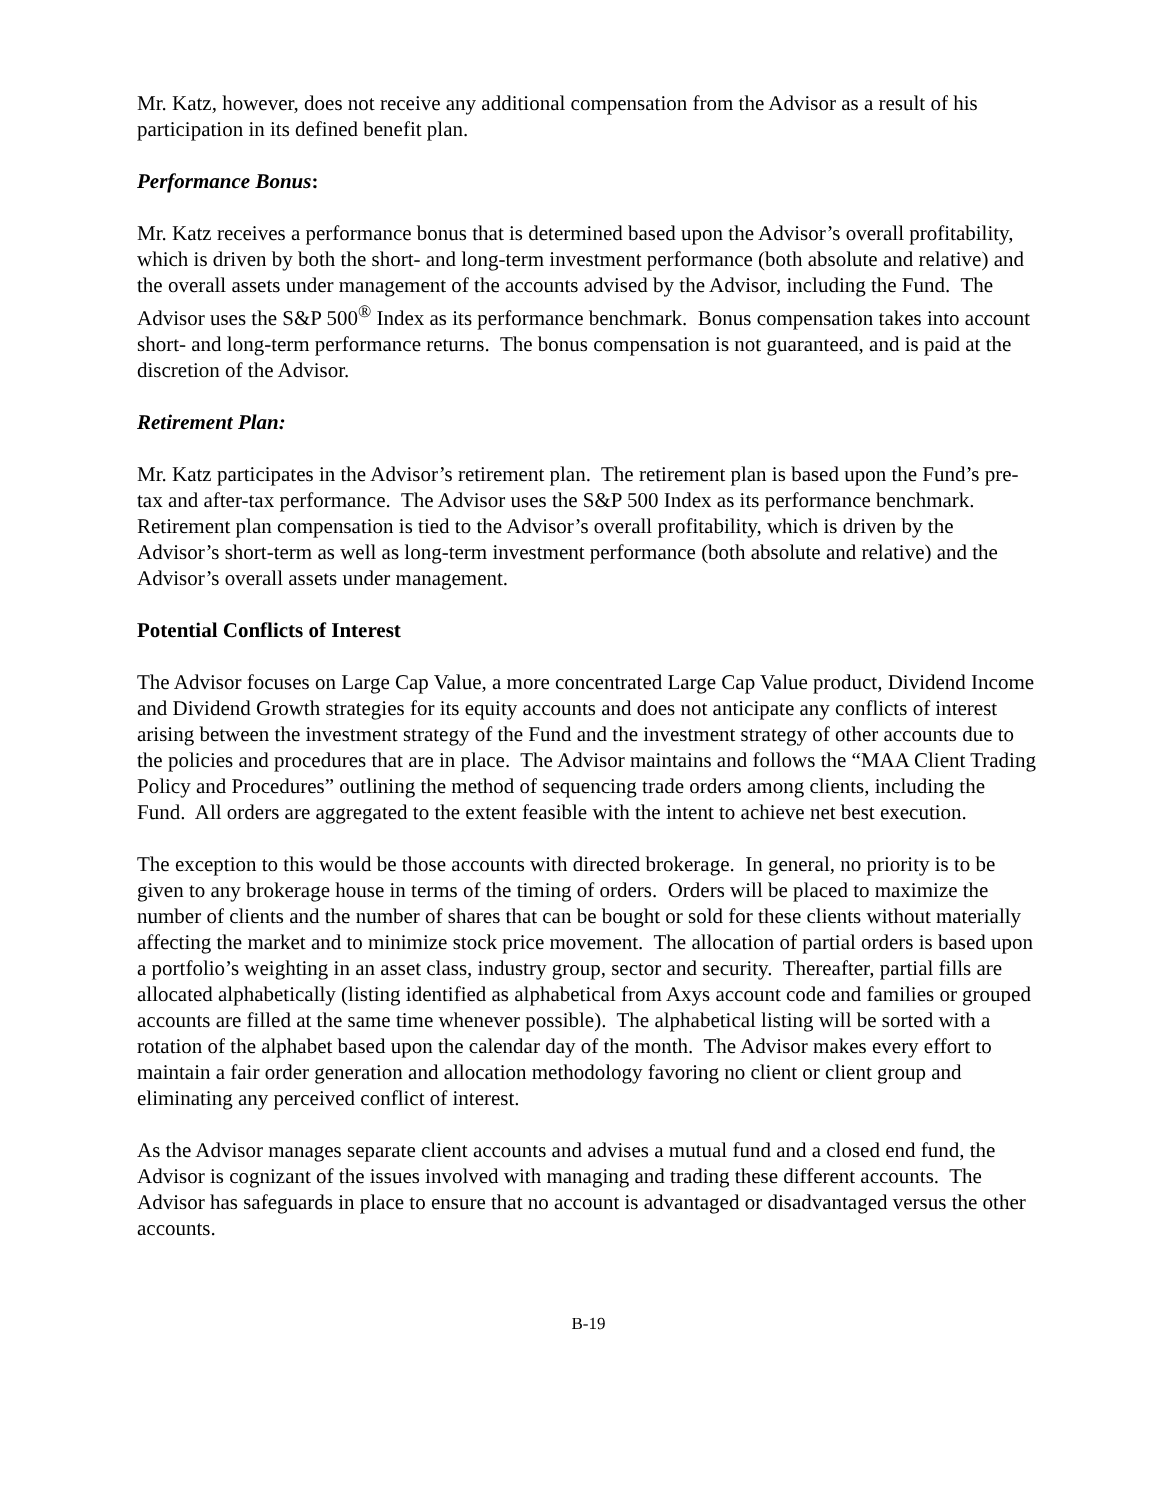Mr. Katz, however, does not receive any additional compensation from the Advisor as a result of his participation in its defined benefit plan.
Performance Bonus:
Mr. Katz receives a performance bonus that is determined based upon the Advisor’s overall profitability, which is driven by both the short- and long-term investment performance (both absolute and relative) and the overall assets under management of the accounts advised by the Advisor, including the Fund. The Advisor uses the S&P 500<sup>®</sup> Index as its performance benchmark. Bonus compensation takes into account short- and long-term performance returns. The bonus compensation is not guaranteed, and is paid at the discretion of the Advisor.
Retirement Plan:
Mr. Katz participates in the Advisor’s retirement plan. The retirement plan is based upon the Fund’s pre-tax and after-tax performance. The Advisor uses the S&P 500 Index as its performance benchmark. Retirement plan compensation is tied to the Advisor’s overall profitability, which is driven by the Advisor’s short-term as well as long-term investment performance (both absolute and relative) and the Advisor’s overall assets under management.
Potential Conflicts of Interest
The Advisor focuses on Large Cap Value, a more concentrated Large Cap Value product, Dividend Income and Dividend Growth strategies for its equity accounts and does not anticipate any conflicts of interest arising between the investment strategy of the Fund and the investment strategy of other accounts due to the policies and procedures that are in place. The Advisor maintains and follows the “MAA Client Trading Policy and Procedures” outlining the method of sequencing trade orders among clients, including the Fund. All orders are aggregated to the extent feasible with the intent to achieve net best execution.
The exception to this would be those accounts with directed brokerage. In general, no priority is to be given to any brokerage house in terms of the timing of orders. Orders will be placed to maximize the number of clients and the number of shares that can be bought or sold for these clients without materially affecting the market and to minimize stock price movement. The allocation of partial orders is based upon a portfolio’s weighting in an asset class, industry group, sector and security. Thereafter, partial fills are allocated alphabetically (listing identified as alphabetical from Axys account code and families or grouped accounts are filled at the same time whenever possible). The alphabetical listing will be sorted with a rotation of the alphabet based upon the calendar day of the month. The Advisor makes every effort to maintain a fair order generation and allocation methodology favoring no client or client group and eliminating any perceived conflict of interest.
As the Advisor manages separate client accounts and advises a mutual fund and a closed end fund, the Advisor is cognizant of the issues involved with managing and trading these different accounts. The Advisor has safeguards in place to ensure that no account is advantaged or disadvantaged versus the other accounts.
B-19